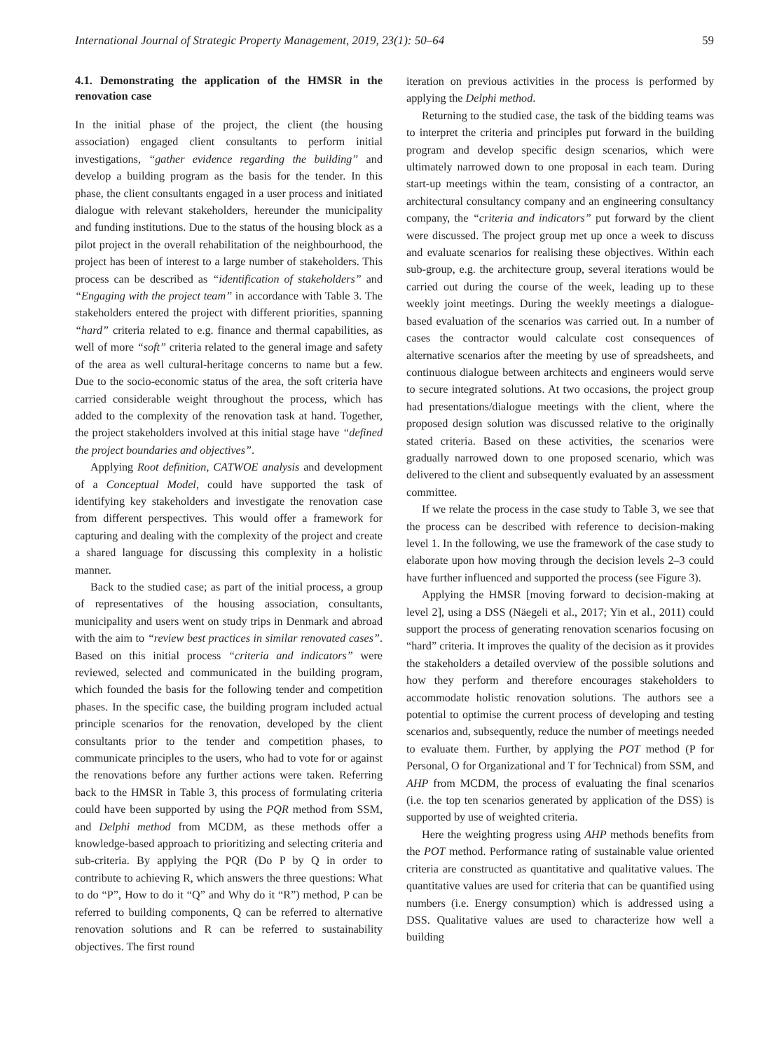International Journal of Strategic Property Management, 2019, 23(1): 50–64 59
4.1. Demonstrating the application of the HMSR in the renovation case
In the initial phase of the project, the client (the housing association) engaged client consultants to perform initial investigations, “gather evidence regarding the building” and develop a building program as the basis for the tender. In this phase, the client consultants engaged in a user process and initiated dialogue with relevant stakeholders, hereunder the municipality and funding institutions. Due to the status of the housing block as a pilot project in the overall rehabilitation of the neighbourhood, the project has been of interest to a large number of stakeholders. This process can be described as “identification of stakeholders” and “Engaging with the project team” in accordance with Table 3. The stakeholders entered the project with different priorities, spanning “hard” criteria related to e.g. finance and thermal capabilities, as well of more “soft” criteria related to the general image and safety of the area as well cultural-heritage concerns to name but a few. Due to the socio-economic status of the area, the soft criteria have carried considerable weight throughout the process, which has added to the complexity of the renovation task at hand. Together, the project stakeholders involved at this initial stage have “defined the project boundaries and objectives”.
Applying Root definition, CATWOE analysis and development of a Conceptual Model, could have supported the task of identifying key stakeholders and investigate the renovation case from different perspectives. This would offer a framework for capturing and dealing with the complexity of the project and create a shared language for discussing this complexity in a holistic manner.
Back to the studied case; as part of the initial process, a group of representatives of the housing association, consultants, municipality and users went on study trips in Denmark and abroad with the aim to “review best practices in similar renovated cases”. Based on this initial process “criteria and indicators” were reviewed, selected and communicated in the building program, which founded the basis for the following tender and competition phases. In the specific case, the building program included actual principle scenarios for the renovation, developed by the client consultants prior to the tender and competition phases, to communicate principles to the users, who had to vote for or against the renovations before any further actions were taken. Referring back to the HMSR in Table 3, this process of formulating criteria could have been supported by using the PQR method from SSM, and Delphi method from MCDM, as these methods offer a knowledge-based approach to prioritizing and selecting criteria and sub-criteria. By applying the PQR (Do P by Q in order to contribute to achieving R, which answers the three questions: What to do “P”, How to do it “Q” and Why do it “R”) method, P can be referred to building components, Q can be referred to alternative renovation solutions and R can be referred to sustainability objectives. The first round
iteration on previous activities in the process is performed by applying the Delphi method.
Returning to the studied case, the task of the bidding teams was to interpret the criteria and principles put forward in the building program and develop specific design scenarios, which were ultimately narrowed down to one proposal in each team. During start-up meetings within the team, consisting of a contractor, an architectural consultancy company and an engineering consultancy company, the “criteria and indicators” put forward by the client were discussed. The project group met up once a week to discuss and evaluate scenarios for realising these objectives. Within each sub-group, e.g. the architecture group, several iterations would be carried out during the course of the week, leading up to these weekly joint meetings. During the weekly meetings a dialogue-based evaluation of the scenarios was carried out. In a number of cases the contractor would calculate cost consequences of alternative scenarios after the meeting by use of spreadsheets, and continuous dialogue between architects and engineers would serve to secure integrated solutions. At two occasions, the project group had presentations/dialogue meetings with the client, where the proposed design solution was discussed relative to the originally stated criteria. Based on these activities, the scenarios were gradually narrowed down to one proposed scenario, which was delivered to the client and subsequently evaluated by an assessment committee.
If we relate the process in the case study to Table 3, we see that the process can be described with reference to decision-making level 1. In the following, we use the framework of the case study to elaborate upon how moving through the decision levels 2–3 could have further influenced and supported the process (see Figure 3).
Applying the HMSR [moving forward to decision-making at level 2], using a DSS (Näegeli et al., 2017; Yin et al., 2011) could support the process of generating renovation scenarios focusing on “hard” criteria. It improves the quality of the decision as it provides the stakeholders a detailed overview of the possible solutions and how they perform and therefore encourages stakeholders to accommodate holistic renovation solutions. The authors see a potential to optimise the current process of developing and testing scenarios and, subsequently, reduce the number of meetings needed to evaluate them. Further, by applying the POT method (P for Personal, O for Organizational and T for Technical) from SSM, and AHP from MCDM, the process of evaluating the final scenarios (i.e. the top ten scenarios generated by application of the DSS) is supported by use of weighted criteria.
Here the weighting progress using AHP methods benefits from the POT method. Performance rating of sustainable value oriented criteria are constructed as quantitative and qualitative values. The quantitative values are used for criteria that can be quantified using numbers (i.e. Energy consumption) which is addressed using a DSS. Qualitative values are used to characterize how well a building